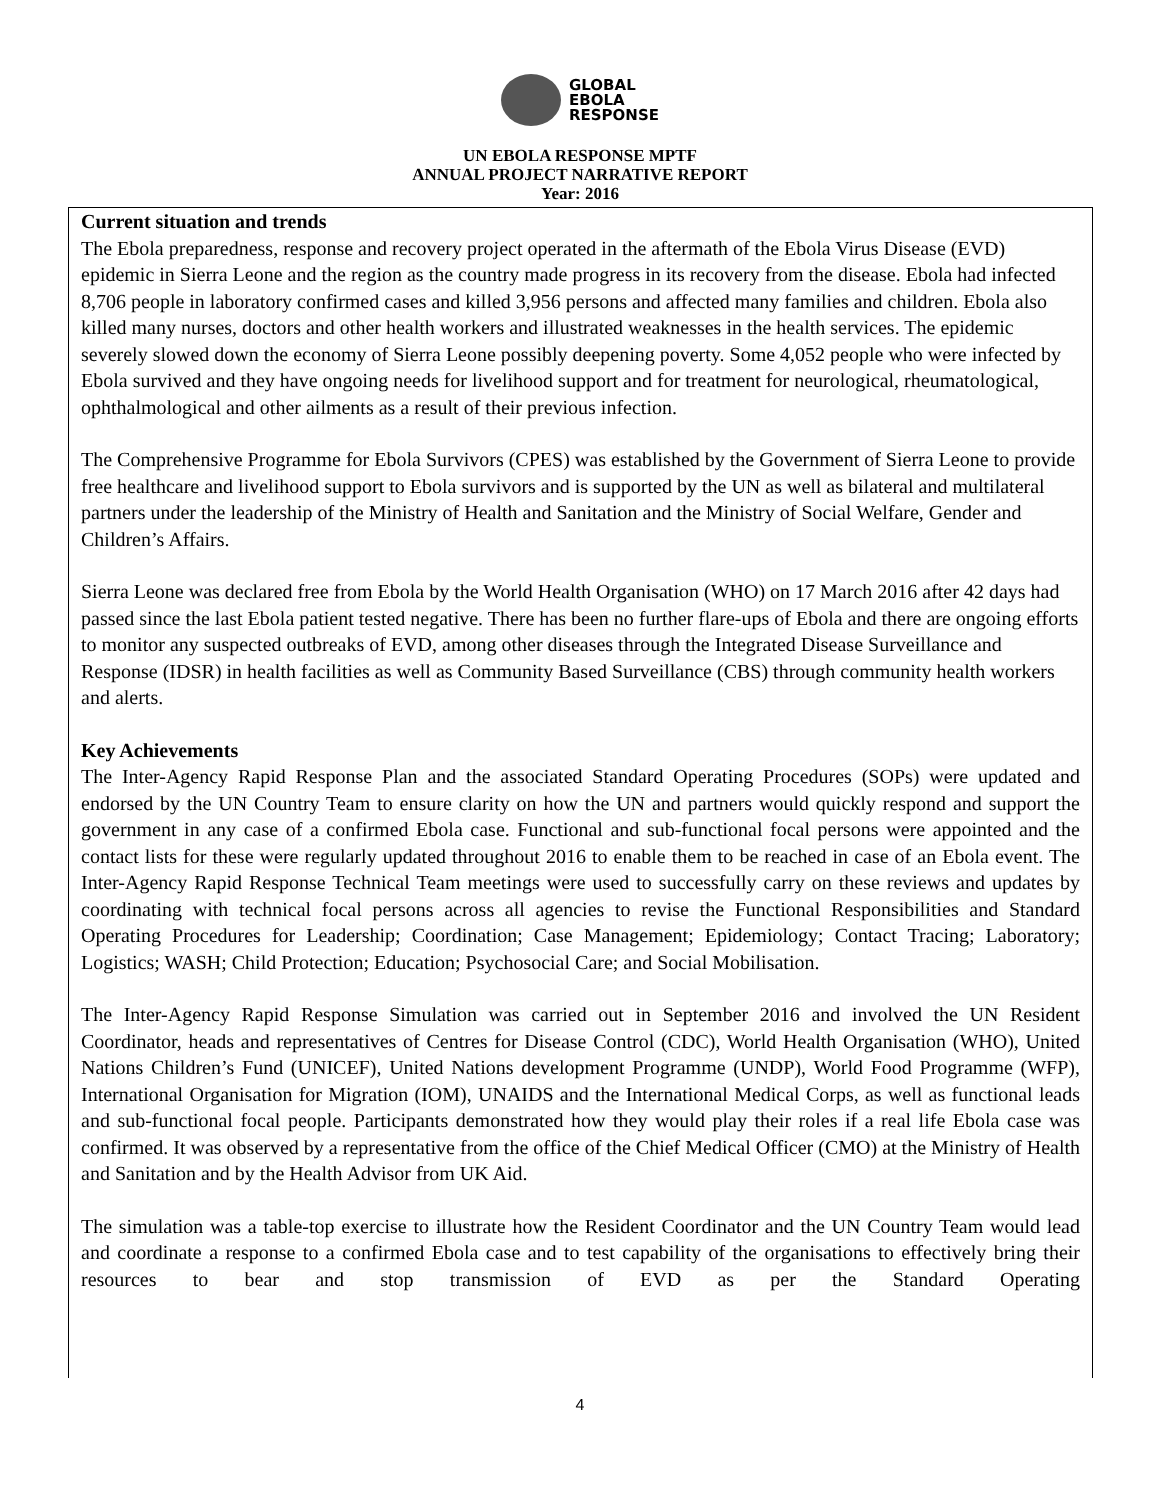GLOBAL
EBOLA
RESPONSE
UN EBOLA RESPONSE MPTF
ANNUAL PROJECT NARRATIVE REPORT
Year: 2016
Current situation and trends
The Ebola preparedness, response and recovery project operated in the aftermath of the Ebola Virus Disease (EVD) epidemic in Sierra Leone and the region as the country made progress in its recovery from the disease. Ebola had infected 8,706 people in laboratory confirmed cases and killed 3,956 persons and affected many families and children. Ebola also killed many nurses, doctors and other health workers and illustrated weaknesses in the health services. The epidemic severely slowed down the economy of Sierra Leone possibly deepening poverty. Some 4,052 people who were infected by Ebola survived and they have ongoing needs for livelihood support and for treatment for neurological, rheumatological, ophthalmological and other ailments as a result of their previous infection.
The Comprehensive Programme for Ebola Survivors (CPES) was established by the Government of Sierra Leone to provide free healthcare and livelihood support to Ebola survivors and is supported by the UN as well as bilateral and multilateral partners under the leadership of the Ministry of Health and Sanitation and the Ministry of Social Welfare, Gender and Children’s Affairs.
Sierra Leone was declared free from Ebola by the World Health Organisation (WHO) on 17 March 2016 after 42 days had passed since the last Ebola patient tested negative. There has been no further flare-ups of Ebola and there are ongoing efforts to monitor any suspected outbreaks of EVD, among other diseases through the Integrated Disease Surveillance and Response (IDSR) in health facilities as well as Community Based Surveillance (CBS) through community health workers and alerts.
Key Achievements
The Inter-Agency Rapid Response Plan and the associated Standard Operating Procedures (SOPs) were updated and endorsed by the UN Country Team to ensure clarity on how the UN and partners would quickly respond and support the government in any case of a confirmed Ebola case. Functional and sub-functional focal persons were appointed and the contact lists for these were regularly updated throughout 2016 to enable them to be reached in case of an Ebola event. The Inter-Agency Rapid Response Technical Team meetings were used to successfully carry on these reviews and updates by coordinating with technical focal persons across all agencies to revise the Functional Responsibilities and Standard Operating Procedures for Leadership; Coordination; Case Management; Epidemiology; Contact Tracing; Laboratory; Logistics; WASH; Child Protection; Education; Psychosocial Care; and Social Mobilisation.
The Inter-Agency Rapid Response Simulation was carried out in September 2016 and involved the UN Resident Coordinator, heads and representatives of Centres for Disease Control (CDC), World Health Organisation (WHO), United Nations Children’s Fund (UNICEF), United Nations development Programme (UNDP), World Food Programme (WFP), International Organisation for Migration (IOM), UNAIDS and the International Medical Corps, as well as functional leads and sub-functional focal people. Participants demonstrated how they would play their roles if a real life Ebola case was confirmed. It was observed by a representative from the office of the Chief Medical Officer (CMO) at the Ministry of Health and Sanitation and by the Health Advisor from UK Aid.
The simulation was a table-top exercise to illustrate how the Resident Coordinator and the UN Country Team would lead and coordinate a response to a confirmed Ebola case and to test capability of the organisations to effectively bring their resources to bear and stop transmission of EVD as per the Standard Operating
4